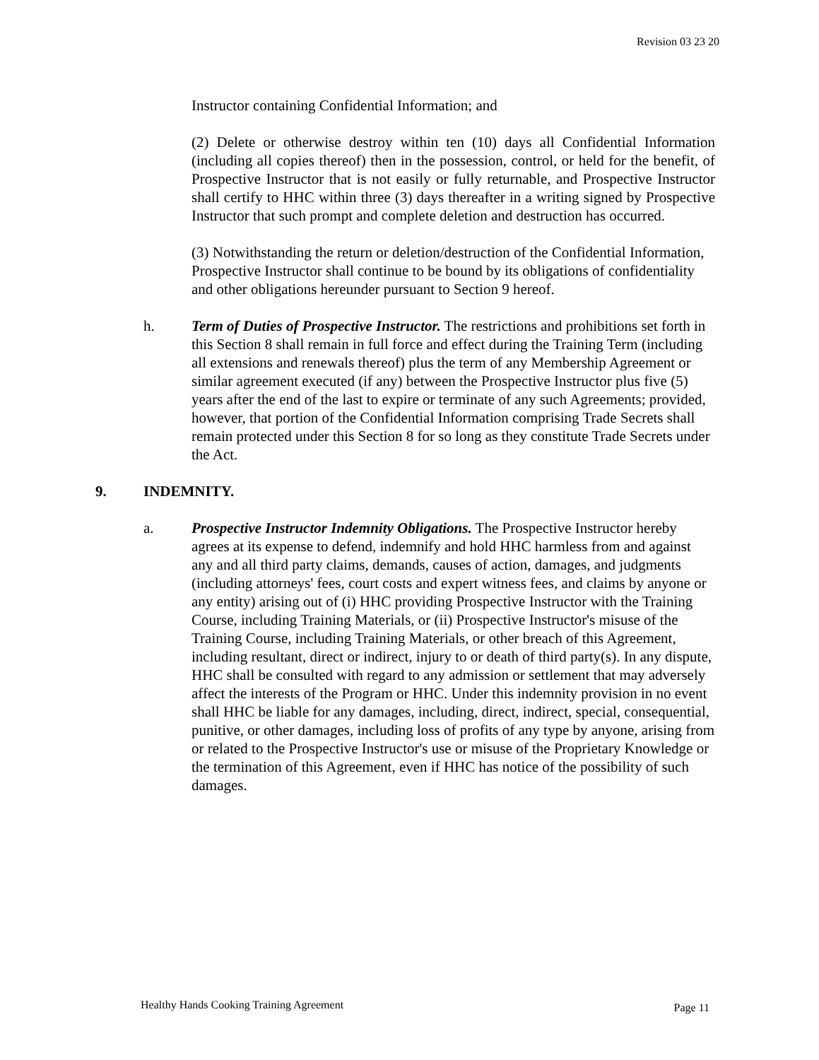Revision 03 23 20
Instructor containing Confidential Information; and
(2) Delete or otherwise destroy within ten (10) days all Confidential Information (including all copies thereof) then in the possession, control, or held for the benefit, of Prospective Instructor that is not easily or fully returnable, and Prospective Instructor shall certify to HHC within three (3) days thereafter in a writing signed by Prospective Instructor that such prompt and complete deletion and destruction has occurred.
(3) Notwithstanding the return or deletion/destruction of the Confidential Information, Prospective Instructor shall continue to be bound by its obligations of confidentiality and other obligations hereunder pursuant to Section 9 hereof.
h. Term of Duties of Prospective Instructor. The restrictions and prohibitions set forth in this Section 8 shall remain in full force and effect during the Training Term (including all extensions and renewals thereof) plus the term of any Membership Agreement or similar agreement executed (if any) between the Prospective Instructor plus five (5) years after the end of the last to expire or terminate of any such Agreements; provided, however, that portion of the Confidential Information comprising Trade Secrets shall remain protected under this Section 8 for so long as they constitute Trade Secrets under the Act.
9. INDEMNITY.
a. Prospective Instructor Indemnity Obligations. The Prospective Instructor hereby agrees at its expense to defend, indemnify and hold HHC harmless from and against any and all third party claims, demands, causes of action, damages, and judgments (including attorneys' fees, court costs and expert witness fees, and claims by anyone or any entity) arising out of (i) HHC providing Prospective Instructor with the Training Course, including Training Materials, or (ii) Prospective Instructor's misuse of the Training Course, including Training Materials, or other breach of this Agreement, including resultant, direct or indirect, injury to or death of third party(s). In any dispute, HHC shall be consulted with regard to any admission or settlement that may adversely affect the interests of the Program or HHC. Under this indemnity provision in no event shall HHC be liable for any damages, including, direct, indirect, special, consequential, punitive, or other damages, including loss of profits of any type by anyone, arising from or related to the Prospective Instructor's use or misuse of the Proprietary Knowledge or the termination of this Agreement, even if HHC has notice of the possibility of such damages.
Healthy Hands Cooking Training Agreement Page 11